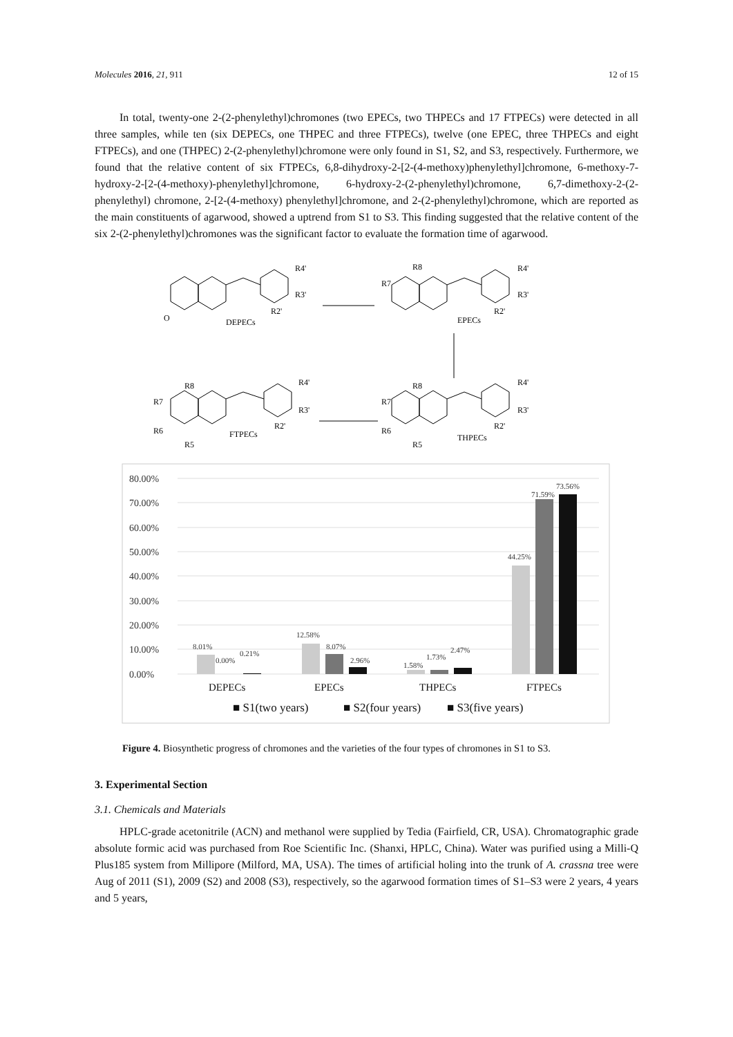Molecules 2016, 21, 911 12 of 15
In total, twenty-one 2-(2-phenylethyl)chromones (two EPECs, two THPECs and 17 FTPECs) were detected in all three samples, while ten (six DEPECs, one THPEC and three FTPECs), twelve (one EPEC, three THPECs and eight FTPECs), and one (THPEC) 2-(2-phenylethyl)chromone were only found in S1, S2, and S3, respectively. Furthermore, we found that the relative content of six FTPECs, 6,8-dihydroxy-2-[2-(4-methoxy)phenylethyl]chromone, 6-methoxy-7-hydroxy-2-[2-(4-methoxy)-phenylethyl]chromone, 6-hydroxy-2-(2-phenylethyl)chromone, 6,7-dimethoxy-2-(2-phenylethyl) chromone, 2-[2-(4-methoxy) phenylethyl]chromone, and 2-(2-phenylethyl)chromone, which are reported as the main constituents of agarwood, showed a uptrend from S1 to S3. This finding suggested that the relative content of the six 2-(2-phenylethyl)chromones was the significant factor to evaluate the formation time of agarwood.
O
DEPECs
R4'
R3'
R2'
R8
R7
EPECs
R4'
R3'
R2'
R8
R7
R6
R5
FTPECs
R4'
R3'
R2'
R8
R7
R6
R5
THPECs
R4'
R3'
R2'
80.00%
70.00%
60.00%
50.00%
40.00%
30.00%
20.00%
10.00%
0.00%
8.01%
0.00%
0.21%
12.58%
8.07%
2.96%
1.58%
1.73%
2.47%
44.25%
71.59%
73.56%
DEPECs
EPECs
THPECs
FTPECs
■ S1(two years)
■ S2(four years)
■ S3(five years)
Figure 4. Biosynthetic progress of chromones and the varieties of the four types of chromones in S1 to S3.
3. Experimental Section
3.1. Chemicals and Materials
HPLC-grade acetonitrile (ACN) and methanol were supplied by Tedia (Fairfield, CR, USA). Chromatographic grade absolute formic acid was purchased from Roe Scientific Inc. (Shanxi, HPLC, China). Water was purified using a Milli-Q Plus185 system from Millipore (Milford, MA, USA). The times of artificial holing into the trunk of A. crassna tree were Aug of 2011 (S1), 2009 (S2) and 2008 (S3), respectively, so the agarwood formation times of S1–S3 were 2 years, 4 years and 5 years,